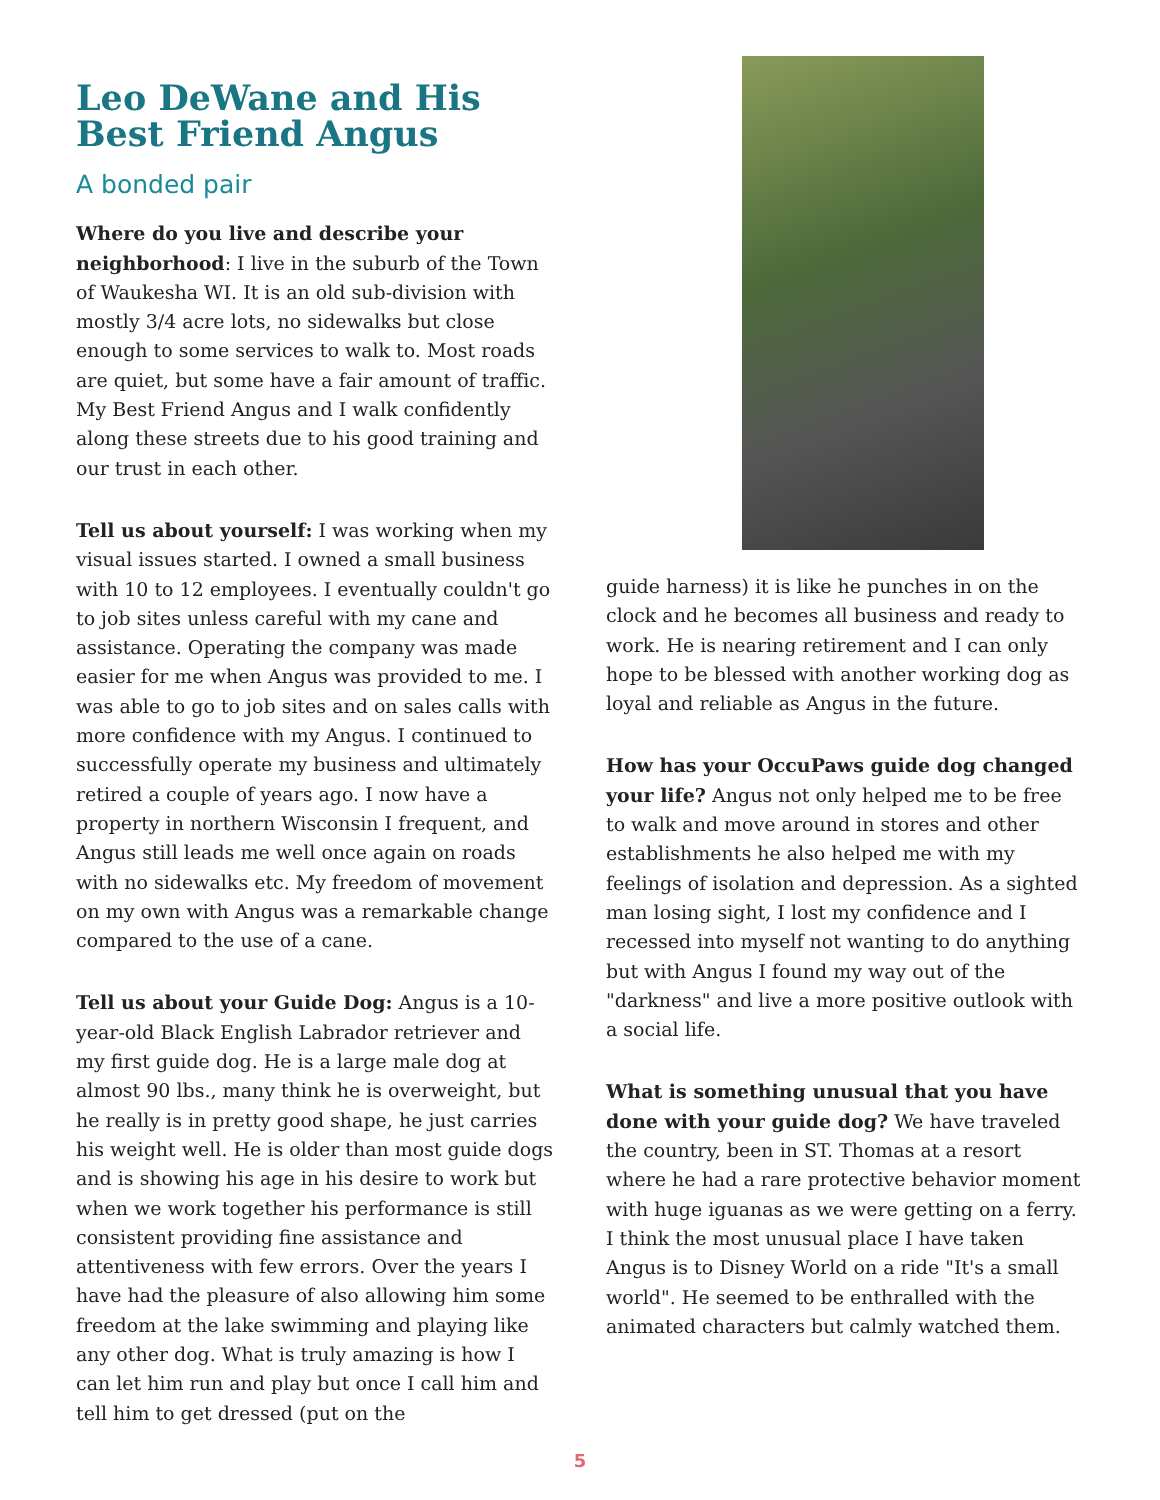Leo DeWane and His Best Friend Angus
A bonded pair
Where do you live and describe your neighborhood: I live in the suburb of the Town of Waukesha WI. It is an old sub-division with mostly 3/4 acre lots, no sidewalks but close enough to some services to walk to. Most roads are quiet, but some have a fair amount of traffic. My Best Friend Angus and I walk confidently along these streets due to his good training and our trust in each other.
Tell us about yourself: I was working when my visual issues started. I owned a small business with 10 to 12 employees. I eventually couldn't go to job sites unless careful with my cane and assistance. Operating the company was made easier for me when Angus was provided to me. I was able to go to job sites and on sales calls with more confidence with my Angus. I continued to successfully operate my business and ultimately retired a couple of years ago. I now have a property in northern Wisconsin I frequent, and Angus still leads me well once again on roads with no sidewalks etc. My freedom of movement on my own with Angus was a remarkable change compared to the use of a cane.
Tell us about your Guide Dog: Angus is a 10-year-old Black English Labrador retriever and my first guide dog. He is a large male dog at almost 90 lbs., many think he is overweight, but he really is in pretty good shape, he just carries his weight well. He is older than most guide dogs and is showing his age in his desire to work but when we work together his performance is still consistent providing fine assistance and attentiveness with few errors. Over the years I have had the pleasure of also allowing him some freedom at the lake swimming and playing like any other dog. What is truly amazing is how I can let him run and play but once I call him and tell him to get dressed (put on the
guide harness) it is like he punches in on the clock and he becomes all business and ready to work. He is nearing retirement and I can only hope to be blessed with another working dog as loyal and reliable as Angus in the future.
How has your OccuPaws guide dog changed your life? Angus not only helped me to be free to walk and move around in stores and other establishments he also helped me with my feelings of isolation and depression. As a sighted man losing sight, I lost my confidence and I recessed into myself not wanting to do anything but with Angus I found my way out of the "darkness" and live a more positive outlook with a social life.
What is something unusual that you have done with your guide dog? We have traveled the country, been in ST. Thomas at a resort where he had a rare protective behavior moment with huge iguanas as we were getting on a ferry. I think the most unusual place I have taken Angus is to Disney World on a ride "It's a small world". He seemed to be enthralled with the animated characters but calmly watched them.
5